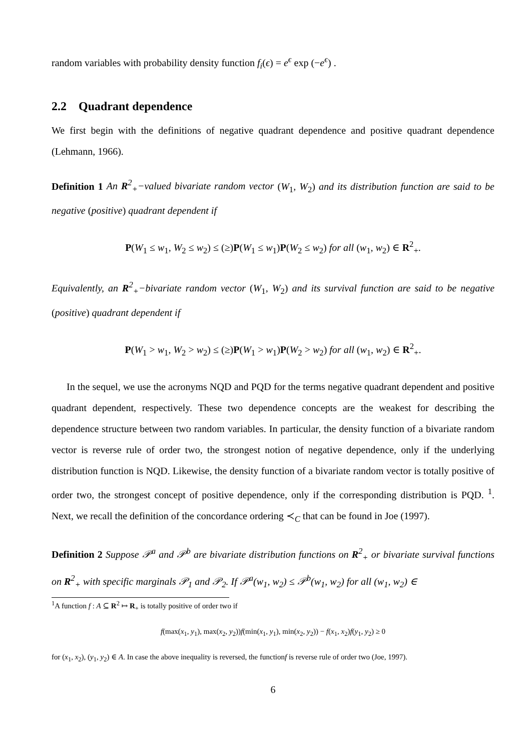random variables with probability density function f<sub>i</sub>(ϵ) = e<sup>ϵ</sup> exp (−e<sup>ϵ</sup>) .
2.2 Quadrant dependence
We first begin with the definitions of negative quadrant dependence and positive quadrant dependence (Lehmann, 1966).
Definition 1 An R<sup>2</sup><sub>+</sub>−valued bivariate random vector (W<sub>1</sub>, W<sub>2</sub>) and its distribution function are said to be negative (positive) quadrant dependent if
P(W<sub>1</sub> ≤ w<sub>1</sub>, W<sub>2</sub> ≤ w<sub>2</sub>) ≤ (≥)P(W<sub>1</sub> ≤ w<sub>1</sub>)P(W<sub>2</sub> ≤ w<sub>2</sub>) for all (w<sub>1</sub>, w<sub>2</sub>) ∈ R<sup>2</sup><sub>+</sub>.
Equivalently, an R<sup>2</sup><sub>+</sub>−bivariate random vector (W<sub>1</sub>, W<sub>2</sub>) and its survival function are said to be negative (positive) quadrant dependent if
P(W<sub>1</sub> > w<sub>1</sub>, W<sub>2</sub> > w<sub>2</sub>) ≤ (≥)P(W<sub>1</sub> > w<sub>1</sub>)P(W<sub>2</sub> > w<sub>2</sub>) for all (w<sub>1</sub>, w<sub>2</sub>) ∈ R<sup>2</sup><sub>+</sub>.
In the sequel, we use the acronyms NQD and PQD for the terms negative quadrant dependent and positive quadrant dependent, respectively. These two dependence concepts are the weakest for describing the dependence structure between two random variables. In particular, the density function of a bivariate random vector is reverse rule of order two, the strongest notion of negative dependence, only if the underlying distribution function is NQD. Likewise, the density function of a bivariate random vector is totally positive of order two, the strongest concept of positive dependence, only if the corresponding distribution is PQD. <sup>1</sup>. Next, we recall the definition of the concordance ordering ≺<sub>C</sub> that can be found in Joe (1997).
Definition 2 Suppose 𝒫<sup>a</sup> and 𝒫<sup>b</sup> are bivariate distribution functions on R<sup>2</sup><sub>+</sub> or bivariate survival functions on R<sup>2</sup><sub>+</sub> with specific marginals 𝒫<sub>1</sub> and 𝒫<sub>2</sub>. If 𝒫<sup>a</sup>(w<sub>1</sub>, w<sub>2</sub>) ≤ 𝒫<sup>b</sup>(w<sub>1</sub>, w<sub>2</sub>) for all (w<sub>1</sub>, w<sub>2</sub>) ∈
<sup>1</sup> A function f : A ⊆ R<sup>2</sup> ↦ R<sub>+</sub> is totally positive of order two if
f(max(x<sub>1</sub>, y<sub>1</sub>), max(x<sub>2</sub>, y<sub>2</sub>))f(min(x<sub>1</sub>, y<sub>1</sub>), min(x<sub>2</sub>, y<sub>2</sub>)) − f(x<sub>1</sub>, x<sub>2</sub>)f(y<sub>1</sub>, y<sub>2</sub>) ≥ 0
for (x<sub>1</sub>, x<sub>2</sub>), (y<sub>1</sub>, y<sub>2</sub>) ∈ A. In case the above inequality is reversed, the functionf is reverse rule of order two (Joe, 1997).
6